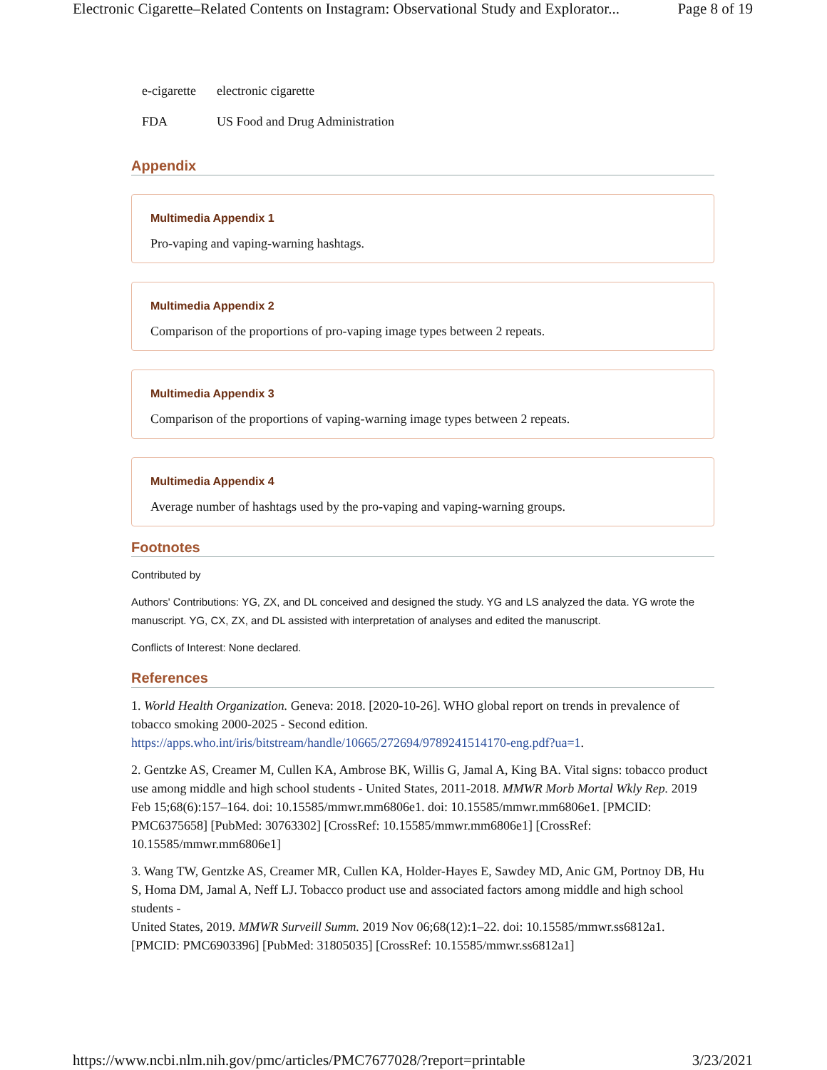Electronic Cigarette–Related Contents on Instagram: Observational Study and Explorator... Page 8 of 19
| e-cigarette | electronic cigarette |
| FDA | US Food and Drug Administration |
Appendix
Multimedia Appendix 1
Pro-vaping and vaping-warning hashtags.
Multimedia Appendix 2
Comparison of the proportions of pro-vaping image types between 2 repeats.
Multimedia Appendix 3
Comparison of the proportions of vaping-warning image types between 2 repeats.
Multimedia Appendix 4
Average number of hashtags used by the pro-vaping and vaping-warning groups.
Footnotes
Contributed by
Authors' Contributions: YG, ZX, and DL conceived and designed the study. YG and LS analyzed the data. YG wrote the manuscript. YG, CX, ZX, and DL assisted with interpretation of analyses and edited the manuscript.
Conflicts of Interest: None declared.
References
1. World Health Organization. Geneva: 2018. [2020-10-26]. WHO global report on trends in prevalence of tobacco smoking 2000-2025 - Second edition. https://apps.who.int/iris/bitstream/handle/10665/272694/9789241514170-eng.pdf?ua=1.
2. Gentzke AS, Creamer M, Cullen KA, Ambrose BK, Willis G, Jamal A, King BA. Vital signs: tobacco product use among middle and high school students - United States, 2011-2018. MMWR Morb Mortal Wkly Rep. 2019 Feb 15;68(6):157–164. doi: 10.15585/mmwr.mm6806e1. doi: 10.15585/mmwr.mm6806e1. [PMCID: PMC6375658] [PubMed: 30763302] [CrossRef: 10.15585/mmwr.mm6806e1] [CrossRef: 10.15585/mmwr.mm6806e1]
3. Wang TW, Gentzke AS, Creamer MR, Cullen KA, Holder-Hayes E, Sawdey MD, Anic GM, Portnoy DB, Hu S, Homa DM, Jamal A, Neff LJ. Tobacco product use and associated factors among middle and high school students -
United States, 2019. MMWR Surveill Summ. 2019 Nov 06;68(12):1–22. doi: 10.15585/mmwr.ss6812a1. [PMCID: PMC6903396] [PubMed: 31805035] [CrossRef: 10.15585/mmwr.ss6812a1]
https://www.ncbi.nlm.nih.gov/pmc/articles/PMC7677028/?report=printable 3/23/2021